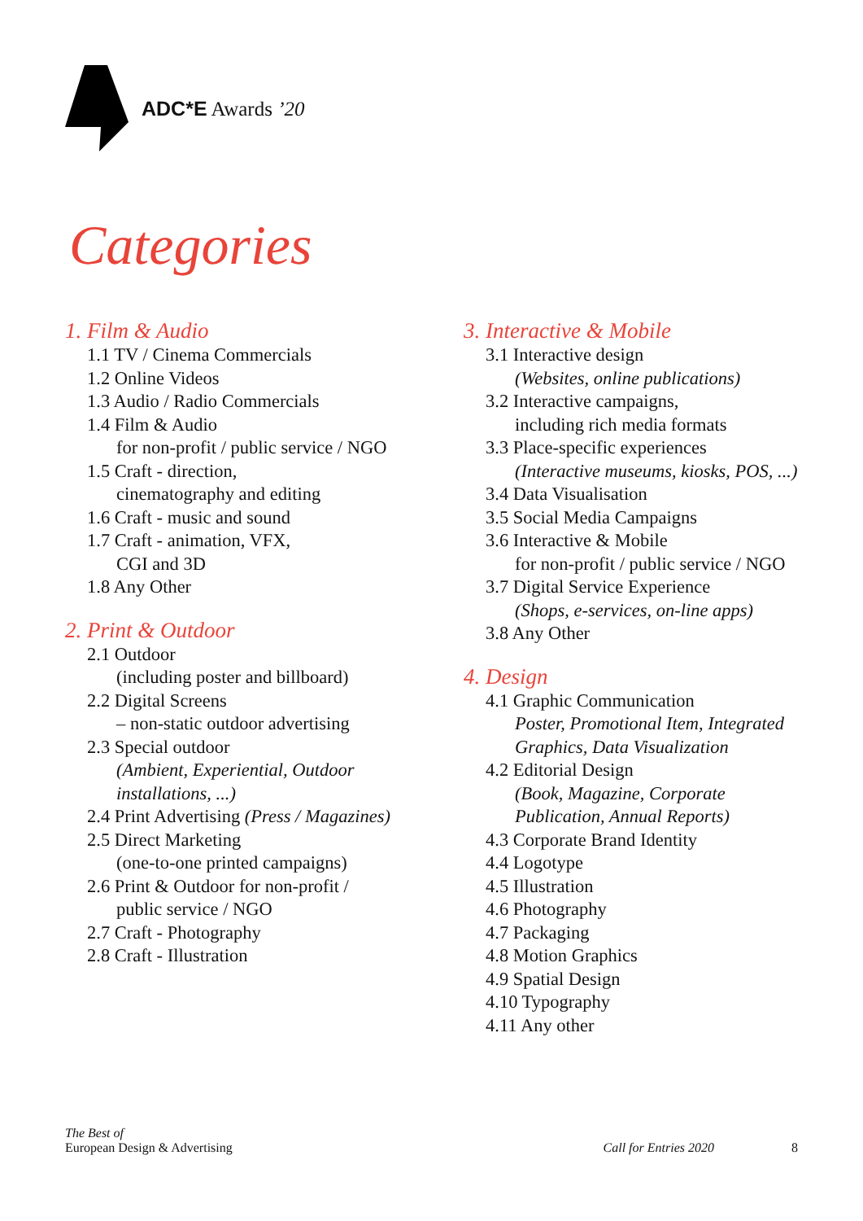ADC*E Awards ’20
Categories
1. Film & Audio
1.1 TV / Cinema Commercials
1.2 Online Videos
1.3 Audio / Radio Commercials
1.4 Film & Audio
for non-profit / public service / NGO
1.5 Craft - direction,
cinematography and editing
1.6 Craft - music and sound
1.7 Craft - animation, VFX,
CGI and 3D
1.8 Any Other
2. Print & Outdoor
2.1 Outdoor
(including poster and billboard)
2.2 Digital Screens
– non-static outdoor advertising
2.3 Special outdoor
(Ambient, Experiential, Outdoor
installations, ...)
2.4 Print Advertising (Press / Magazines)
2.5 Direct Marketing
(one-to-one printed campaigns)
2.6 Print & Outdoor for non-profit /
public service / NGO
2.7 Craft - Photography
2.8 Craft - Illustration
3. Interactive & Mobile
3.1 Interactive design
(Websites, online publications)
3.2 Interactive campaigns,
including rich media formats
3.3 Place-specific experiences
(Interactive museums, kiosks, POS, ...)
3.4 Data Visualisation
3.5 Social Media Campaigns
3.6 Interactive & Mobile
for non-profit / public service / NGO
3.7 Digital Service Experience
(Shops, e-services, on-line apps)
3.8 Any Other
4. Design
4.1 Graphic Communication
Poster, Promotional Item, Integrated
Graphics, Data Visualization
4.2 Editorial Design
(Book, Magazine, Corporate
Publication, Annual Reports)
4.3 Corporate Brand Identity
4.4 Logotype
4.5 Illustration
4.6 Photography
4.7 Packaging
4.8 Motion Graphics
4.9 Spatial Design
4.10 Typography
4.11 Any other
The Best of
European Design & Advertising
Call for Entries 2020 8